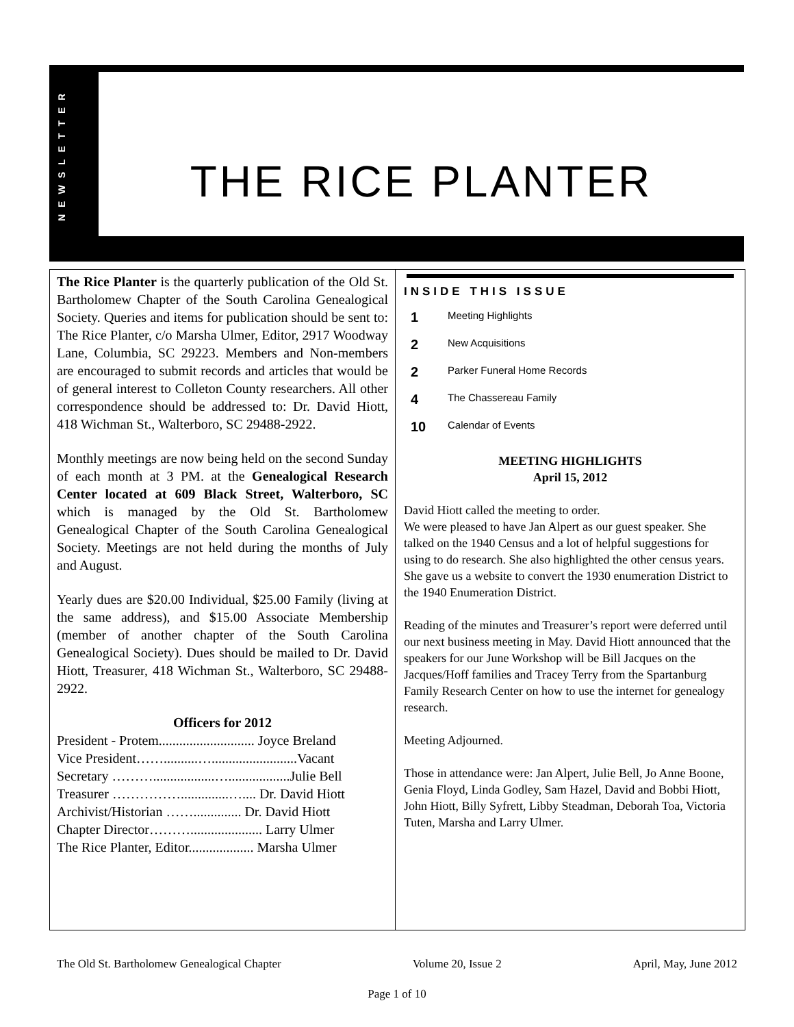NEWSLETTER
THE RICE PLANTER
The Rice Planter is the quarterly publication of the Old St. Bartholomew Chapter of the South Carolina Genealogical Society. Queries and items for publication should be sent to: The Rice Planter, c/o Marsha Ulmer, Editor, 2917 Woodway Lane, Columbia, SC 29223. Members and Non-members are encouraged to submit records and articles that would be of general interest to Colleton County researchers. All other correspondence should be addressed to: Dr. David Hiott, 418 Wichman St., Walterboro, SC 29488-2922.
Monthly meetings are now being held on the second Sunday of each month at 3 PM. at the Genealogical Research Center located at 609 Black Street, Walterboro, SC which is managed by the Old St. Bartholomew Genealogical Chapter of the South Carolina Genealogical Society. Meetings are not held during the months of July and August.
Yearly dues are $20.00 Individual, $25.00 Family (living at the same address), and $15.00 Associate Membership (member of another chapter of the South Carolina Genealogical Society). Dues should be mailed to Dr. David Hiott, Treasurer, 418 Wichman St., Walterboro, SC 29488-2922.
Officers for 2012
President - Protem............................ Joyce Breland
Vice President……..........….........................Vacant
Secretary ………..................…..................Julie Bell
Treasurer ……………..............….... Dr. David Hiott
Archivist/Historian …….............. Dr. David Hiott
Chapter Director………..................... Larry Ulmer
The Rice Planter, Editor................... Marsha Ulmer
INSIDE THIS ISSUE
1 Meeting Highlights
2 New Acquisitions
2 Parker Funeral Home Records
4 The Chassereau Family
10 Calendar of Events
MEETING HIGHLIGHTS
April 15, 2012
David Hiott called the meeting to order.
We were pleased to have Jan Alpert as our guest speaker. She talked on the 1940 Census and a lot of helpful suggestions for using to do research. She also highlighted the other census years. She gave us a website to convert the 1930 enumeration District to the 1940 Enumeration District.
Reading of the minutes and Treasurer’s report were deferred until our next business meeting in May. David Hiott announced that the speakers for our June Workshop will be Bill Jacques on the Jacques/Hoff families and Tracey Terry from the Spartanburg Family Research Center on how to use the internet for genealogy research.
Meeting Adjourned.
Those in attendance were: Jan Alpert, Julie Bell, Jo Anne Boone, Genia Floyd, Linda Godley, Sam Hazel, David and Bobbi Hiott, John Hiott, Billy Syfrett, Libby Steadman, Deborah Toa, Victoria Tuten, Marsha and Larry Ulmer.
The Old St. Bartholomew Genealogical Chapter Volume 20, Issue 2 April, May, June 2012
Page 1 of 10